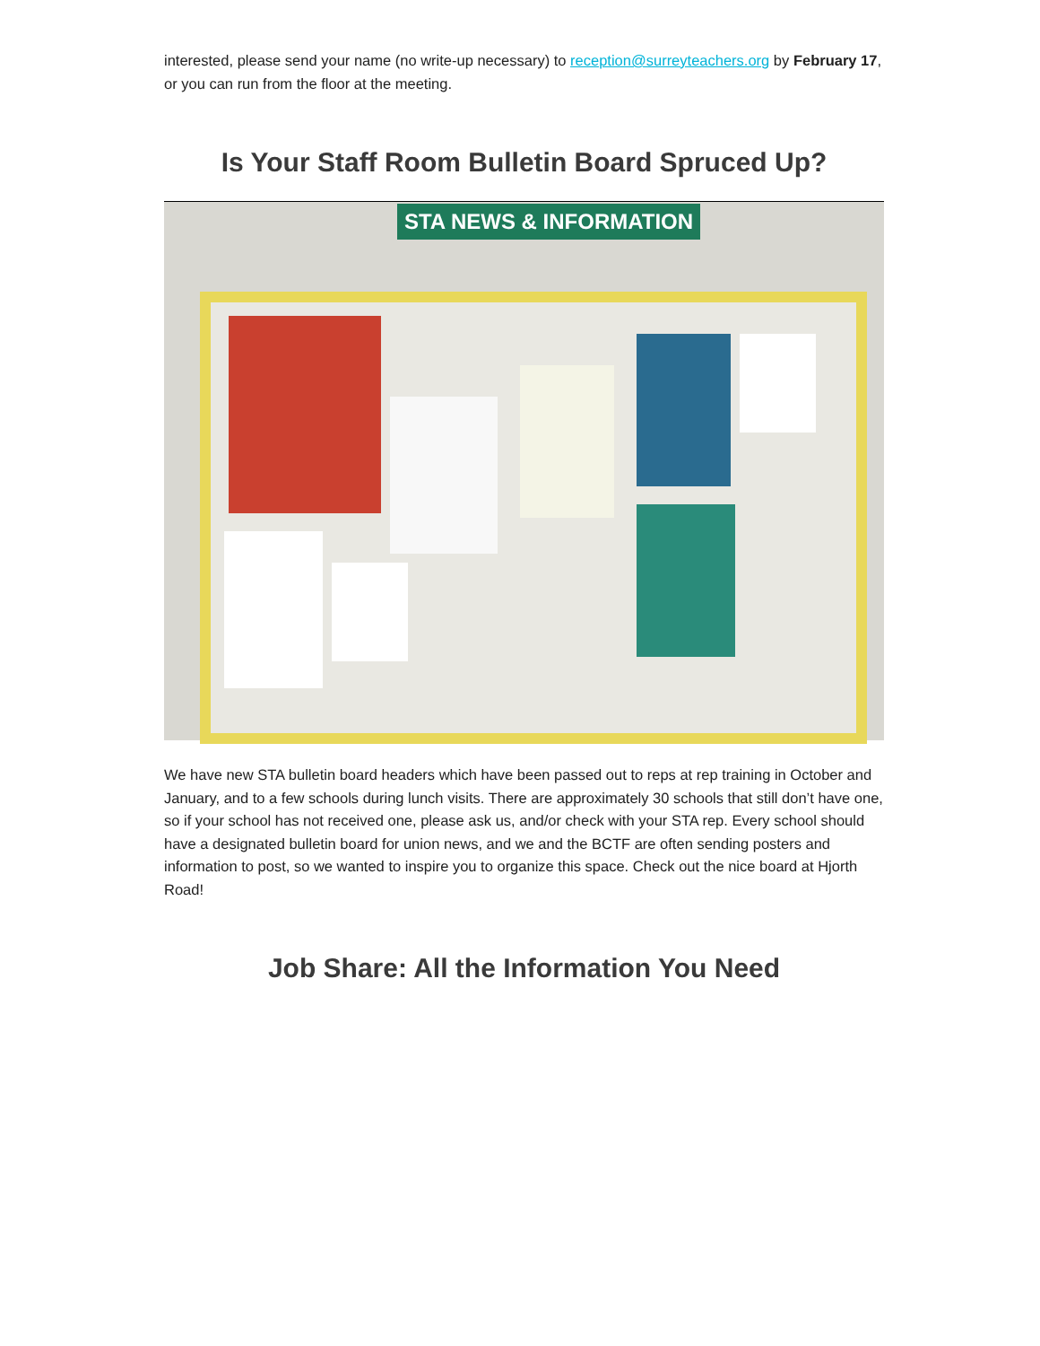interested, please send your name (no write-up necessary) to reception@surreyteachers.org by February 17, or you can run from the floor at the meeting.
Is Your Staff Room Bulletin Board Spruced Up?
STA NEWS & INFORMATION
We have new STA bulletin board headers which have been passed out to reps at rep training in October and January, and to a few schools during lunch visits. There are approximately 30 schools that still don’t have one, so if your school has not received one, please ask us, and/or check with your STA rep. Every school should have a designated bulletin board for union news, and we and the BCTF are often sending posters and information to post, so we wanted to inspire you to organize this space. Check out the nice board at Hjorth Road!
Job Share: All the Information You Need